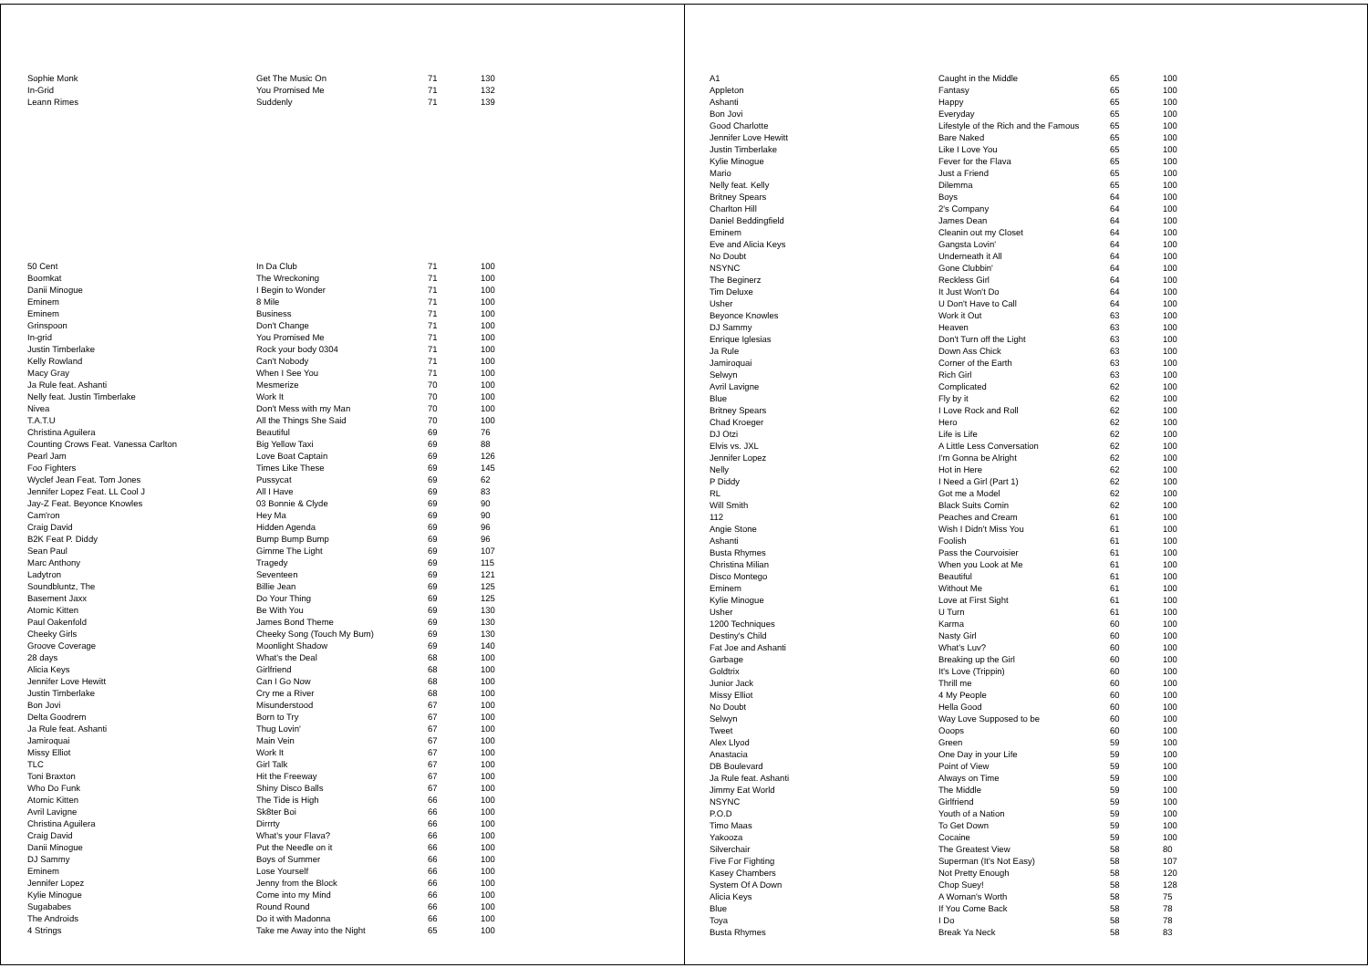| Sophie Monk | Get The Music On | 71 | 130 |
| In-Grid | You Promised Me | 71 | 132 |
| Leann Rimes | Suddenly | 71 | 139 |
| 50 Cent | In Da Club | 71 | 100 |
| Boomkat | The Wreckoning | 71 | 100 |
| Danii Minogue | I Begin to Wonder | 71 | 100 |
| Eminem | 8 Mile | 71 | 100 |
| Eminem | Business | 71 | 100 |
| Grinspoon | Don't Change | 71 | 100 |
| In-grid | You Promised Me | 71 | 100 |
| Justin Timberlake | Rock your body 0304 | 71 | 100 |
| Kelly Rowland | Can't Nobody | 71 | 100 |
| Macy Gray | When I See You | 71 | 100 |
| Ja Rule feat. Ashanti | Mesmerize | 70 | 100 |
| Nelly feat. Justin Timberlake | Work It | 70 | 100 |
| Nivea | Don't Mess with my Man | 70 | 100 |
| T.A.T.U | All the Things She Said | 70 | 100 |
| Christina Aguilera | Beautiful | 69 | 76 |
| Counting Crows Feat. Vanessa Carlton | Big Yellow Taxi | 69 | 88 |
| Pearl Jam | Love Boat Captain | 69 | 126 |
| Foo Fighters | Times Like These | 69 | 145 |
| Wyclef Jean Feat. Tom Jones | Pussycat | 69 | 62 |
| Jennifer Lopez Feat. LL Cool J | All I Have | 69 | 83 |
| Jay-Z Feat. Beyonce Knowles | 03 Bonnie & Clyde | 69 | 90 |
| Cam'ron | Hey Ma | 69 | 90 |
| Craig David | Hidden Agenda | 69 | 96 |
| B2K Feat P. Diddy | Bump Bump Bump | 69 | 96 |
| Sean Paul | Gimme The Light | 69 | 107 |
| Marc Anthony | Tragedy | 69 | 115 |
| Ladytron | Seventeen | 69 | 121 |
| Soundbluntz, The | Billie Jean | 69 | 125 |
| Basement Jaxx | Do Your Thing | 69 | 125 |
| Atomic Kitten | Be With You | 69 | 130 |
| Paul Oakenfold | James Bond Theme | 69 | 130 |
| Cheeky Girls | Cheeky Song (Touch My Bum) | 69 | 130 |
| Groove Coverage | Moonlight Shadow | 69 | 140 |
| 28 days | What's the Deal | 68 | 100 |
| Alicia Keys | Girlfriend | 68 | 100 |
| Jennifer Love Hewitt | Can I Go Now | 68 | 100 |
| Justin Timberlake | Cry me a River | 68 | 100 |
| Bon Jovi | Misunderstood | 67 | 100 |
| Delta Goodrem | Born to Try | 67 | 100 |
| Ja Rule feat. Ashanti | Thug Lovin' | 67 | 100 |
| Jamiroquai | Main Vein | 67 | 100 |
| Missy Elliot | Work It | 67 | 100 |
| TLC | Girl Talk | 67 | 100 |
| Toni Braxton | Hit the Freeway | 67 | 100 |
| Who Do Funk | Shiny Disco Balls | 67 | 100 |
| Atomic Kitten | The Tide is High | 66 | 100 |
| Avril Lavigne | Sk8ter Boi | 66 | 100 |
| Christina Aguilera | Dirrrty | 66 | 100 |
| Craig David | What's your Flava? | 66 | 100 |
| Danii Minogue | Put the Needle on it | 66 | 100 |
| DJ Sammy | Boys of Summer | 66 | 100 |
| Eminem | Lose Yourself | 66 | 100 |
| Jennifer Lopez | Jenny from the Block | 66 | 100 |
| Kylie Minogue | Come into my Mind | 66 | 100 |
| Sugababes | Round Round | 66 | 100 |
| The Androids | Do it with Madonna | 66 | 100 |
| 4 Strings | Take me Away into the Night | 65 | 100 |
| A1 | Caught in the Middle | 65 | 100 |
| Appleton | Fantasy | 65 | 100 |
| Ashanti | Happy | 65 | 100 |
| Bon Jovi | Everyday | 65 | 100 |
| Good Charlotte | Lifestyle of the Rich and the Famous | 65 | 100 |
| Jennifer Love Hewitt | Bare Naked | 65 | 100 |
| Justin Timberlake | Like I Love You | 65 | 100 |
| Kylie Minogue | Fever for the Flava | 65 | 100 |
| Mario | Just a Friend | 65 | 100 |
| Nelly feat. Kelly | Dilemma | 65 | 100 |
| Britney Spears | Boys | 64 | 100 |
| Charlton Hill | 2's Company | 64 | 100 |
| Daniel Beddingfield | James Dean | 64 | 100 |
| Eminem | Cleanin out my Closet | 64 | 100 |
| Eve and Alicia Keys | Gangsta Lovin' | 64 | 100 |
| No Doubt | Underneath it All | 64 | 100 |
| NSYNC | Gone Clubbin' | 64 | 100 |
| The Beginerz | Reckless Girl | 64 | 100 |
| Tim Deluxe | It Just Won't Do | 64 | 100 |
| Usher | U Don't Have to Call | 64 | 100 |
| Beyonce Knowles | Work it Out | 63 | 100 |
| DJ Sammy | Heaven | 63 | 100 |
| Enrique Iglesias | Don't Turn off the Light | 63 | 100 |
| Ja Rule | Down Ass Chick | 63 | 100 |
| Jamiroquai | Corner of the Earth | 63 | 100 |
| Selwyn | Rich Girl | 63 | 100 |
| Avril Lavigne | Complicated | 62 | 100 |
| Blue | Fly by it | 62 | 100 |
| Britney Spears | I Love Rock and Roll | 62 | 100 |
| Chad Kroeger | Hero | 62 | 100 |
| DJ Otzi | Life is Life | 62 | 100 |
| Elvis vs. JXL | A Little Less Conversation | 62 | 100 |
| Jennifer Lopez | I'm Gonna be Alright | 62 | 100 |
| Nelly | Hot in Here | 62 | 100 |
| P Diddy | I Need a Girl (Part 1) | 62 | 100 |
| RL | Got me a Model | 62 | 100 |
| Will Smith | Black Suits Comin | 62 | 100 |
| 112 | Peaches and Cream | 61 | 100 |
| Angie Stone | Wish I Didn't Miss You | 61 | 100 |
| Ashanti | Foolish | 61 | 100 |
| Busta Rhymes | Pass the Courvoisier | 61 | 100 |
| Christina Milian | When you Look at Me | 61 | 100 |
| Disco Montego | Beautiful | 61 | 100 |
| Eminem | Without Me | 61 | 100 |
| Kylie Minogue | Love at First Sight | 61 | 100 |
| Usher | U Turn | 61 | 100 |
| 1200 Techniques | Karma | 60 | 100 |
| Destiny's Child | Nasty Girl | 60 | 100 |
| Fat Joe and Ashanti | What's Luv? | 60 | 100 |
| Garbage | Breaking up the Girl | 60 | 100 |
| Goldtrix | It's Love (Trippin) | 60 | 100 |
| Junior Jack | Thrill me | 60 | 100 |
| Missy Elliot | 4 My People | 60 | 100 |
| No Doubt | Hella Good | 60 | 100 |
| Selwyn | Way Love Supposed to be | 60 | 100 |
| Tweet | Ooops | 60 | 100 |
| Alex Llyod | Green | 59 | 100 |
| Anastacia | One Day in your Life | 59 | 100 |
| DB Boulevard | Point of View | 59 | 100 |
| Ja Rule feat. Ashanti | Always on Time | 59 | 100 |
| Jimmy Eat World | The Middle | 59 | 100 |
| NSYNC | Girlfriend | 59 | 100 |
| P.O.D | Youth of a Nation | 59 | 100 |
| Timo Maas | To Get Down | 59 | 100 |
| Yakooza | Cocaine | 59 | 100 |
| Silverchair | The Greatest View | 58 | 80 |
| Five For Fighting | Superman (It's Not Easy) | 58 | 107 |
| Kasey Chambers | Not Pretty Enough | 58 | 120 |
| System Of A Down | Chop Suey! | 58 | 128 |
| Alicia Keys | A Woman's Worth | 58 | 75 |
| Blue | If You Come Back | 58 | 78 |
| Toya | I Do | 58 | 78 |
| Busta Rhymes | Break Ya Neck | 58 | 83 |